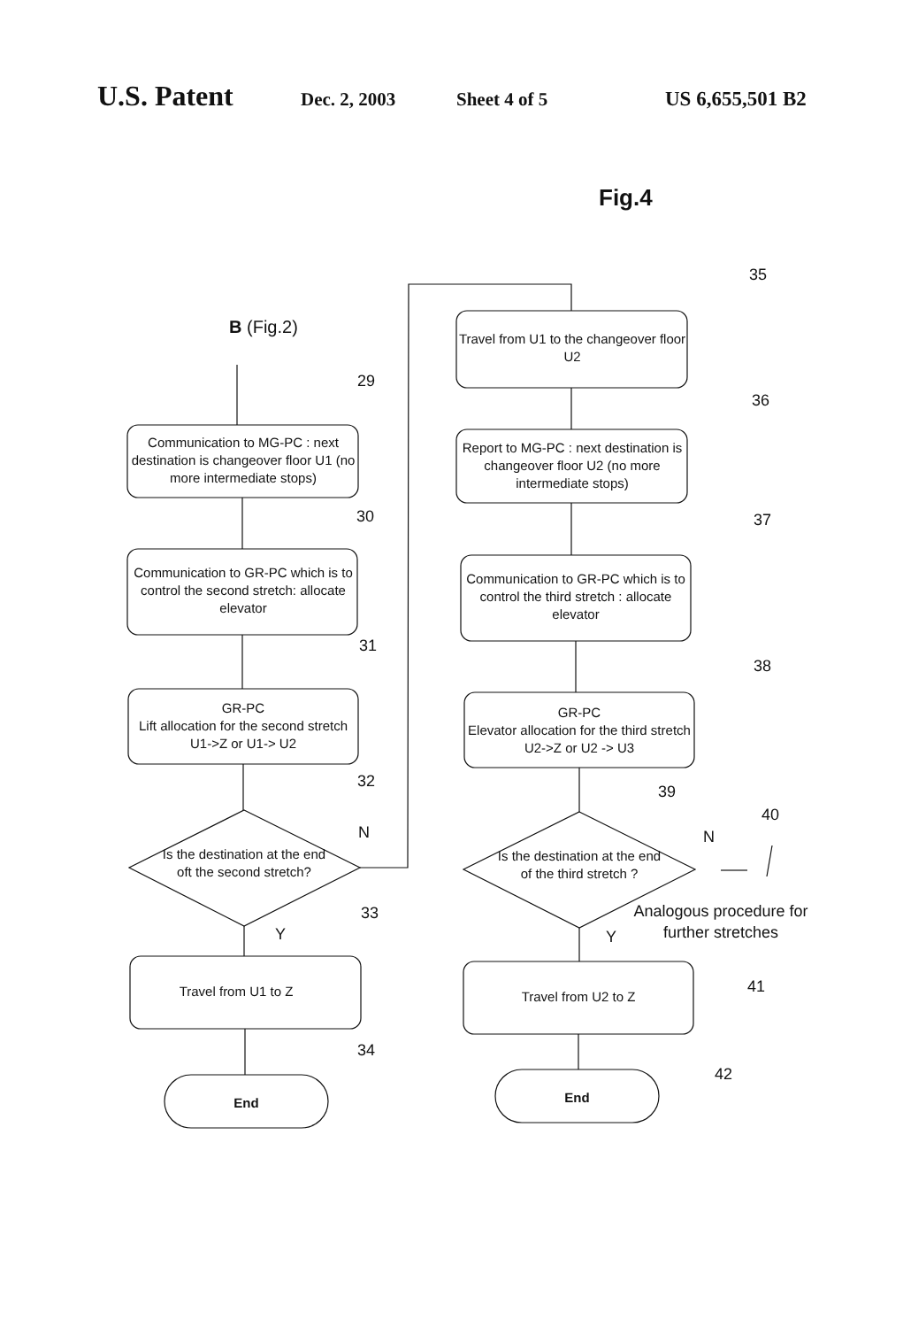U.S. Patent Dec. 2, 2003 Sheet 4 of 5 US 6,655,501 B2
Fig.4
B (Fig.2)
Communication to MG-PC : next destination is changeover floor U1 (no more intermediate stops)
Communication to GR-PC which is to control the second stretch: allocate elevator
GR-PC
Lift allocation for the second stretch U1->Z or U1-> U2
Is the destination at the end oft the second stretch?
Travel from U1 to Z
End
Travel from U1 to the changeover floor U2
Report to MG-PC : next destination is changeover floor U2 (no more intermediate stops)
Communication to GR-PC which is to control the third stretch : allocate elevator
GR-PC
Elevator allocation for the third stretch U2->Z or U2 -> U3
Is the destination at the end of the third stretch ?
Travel from U2 to Z
End
Analogous procedure for further stretches
29
30
31
32
N
Y
33
34
35
36
37
38
39
40
N
Y
41
42